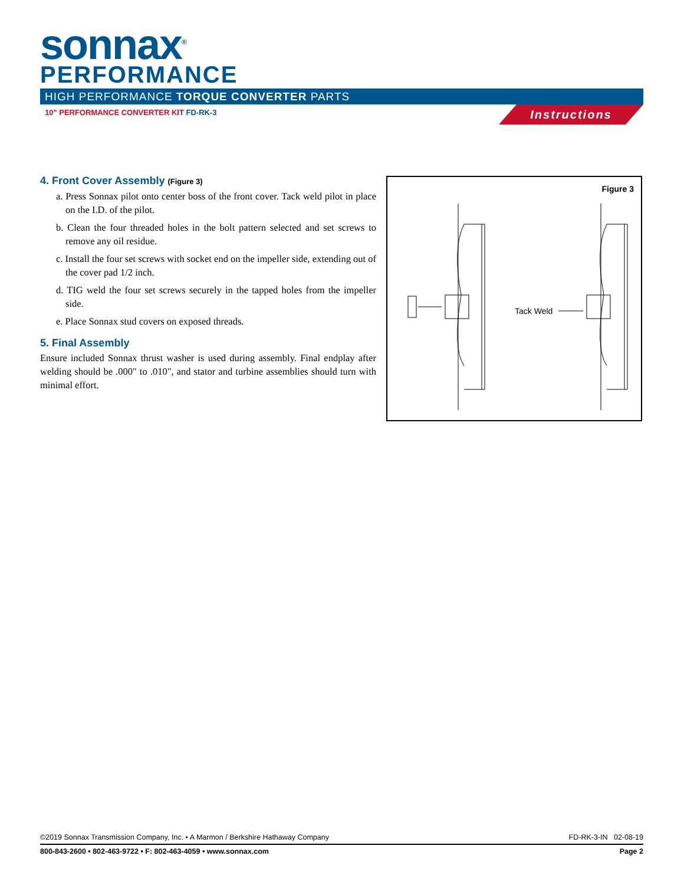sonnax<sup>®</sup>
PERFORMANCE
HIGH PERFORMANCE TORQUE CONVERTER PARTS
10" PERFORMANCE CONVERTER KIT FD-RK-3
Instructions
4. Front Cover Assembly (Figure 3)
a. Press Sonnax pilot onto center boss of the front cover. Tack weld pilot in place on the I.D. of the pilot.
b. Clean the four threaded holes in the bolt pattern selected and set screws to remove any oil residue.
c. Install the four set screws with socket end on the impeller side, extending out of the cover pad 1/2 inch.
d. TIG weld the four set screws securely in the tapped holes from the impeller side.
e. Place Sonnax stud covers on exposed threads.
5. Final Assembly
Ensure included Sonnax thrust washer is used during assembly. Final endplay after welding should be .000" to .010", and stator and turbine assemblies should turn with minimal effort.
Figure 3
Tack Weld
©2019 Sonnax Transmission Company, Inc. • A Marmon / Berkshire Hathaway Company FD-RK-3-IN 02-08-19
800-843-2600 • 802-463-9722 • F: 802-463-4059 • www.sonnax.com Page 2